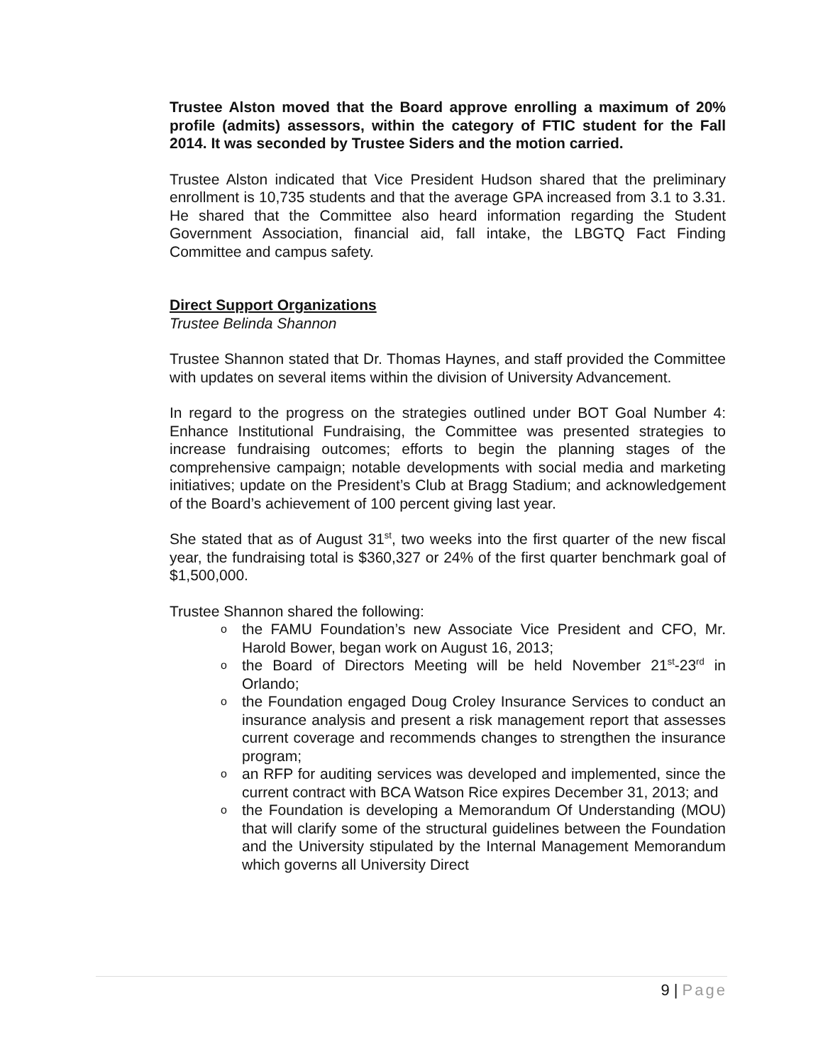Trustee Alston moved that the Board approve enrolling a maximum of 20% profile (admits) assessors, within the category of FTIC student for the Fall 2014. It was seconded by Trustee Siders and the motion carried.
Trustee Alston indicated that Vice President Hudson shared that the preliminary enrollment is 10,735 students and that the average GPA increased from 3.1 to 3.31. He shared that the Committee also heard information regarding the Student Government Association, financial aid, fall intake, the LBGTQ Fact Finding Committee and campus safety.
Direct Support Organizations
Trustee Belinda Shannon
Trustee Shannon stated that Dr. Thomas Haynes, and staff provided the Committee with updates on several items within the division of University Advancement.
In regard to the progress on the strategies outlined under BOT Goal Number 4: Enhance Institutional Fundraising, the Committee was presented strategies to increase fundraising outcomes; efforts to begin the planning stages of the comprehensive campaign; notable developments with social media and marketing initiatives; update on the President’s Club at Bragg Stadium; and acknowledgement of the Board’s achievement of 100 percent giving last year.
She stated that as of August 31<sup>st</sup>, two weeks into the first quarter of the new fiscal year, the fundraising total is $360,327 or 24% of the first quarter benchmark goal of $1,500,000.
Trustee Shannon shared the following:
o the FAMU Foundation’s new Associate Vice President and CFO, Mr. Harold Bower, began work on August 16, 2013;
o the Board of Directors Meeting will be held November 21<sup>st</sup>-23<sup>rd</sup> in Orlando;
o the Foundation engaged Doug Croley Insurance Services to conduct an insurance analysis and present a risk management report that assesses current coverage and recommends changes to strengthen the insurance program;
o an RFP for auditing services was developed and implemented, since the current contract with BCA Watson Rice expires December 31, 2013; and
o the Foundation is developing a Memorandum Of Understanding (MOU) that will clarify some of the structural guidelines between the Foundation and the University stipulated by the Internal Management Memorandum which governs all University Direct
9 | Page